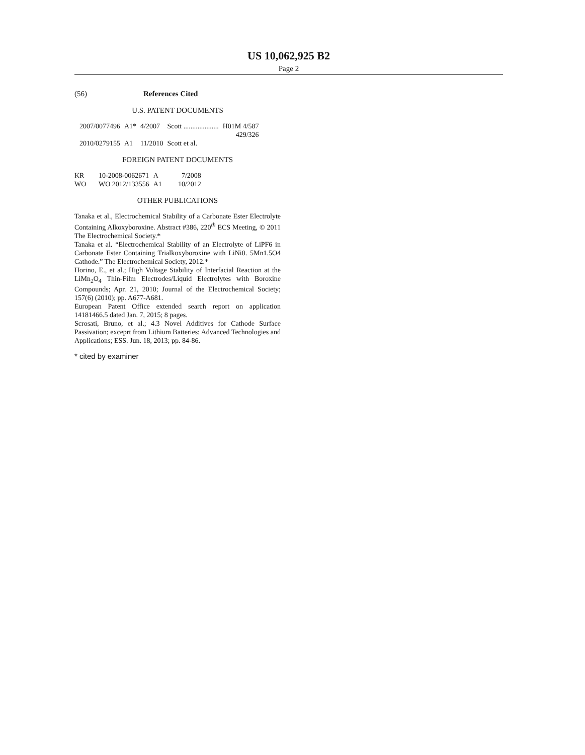US 10,062,925 B2
Page 2
(56) References Cited
U.S. PATENT DOCUMENTS
| 2007/0077496 | A1* | 4/2007 | Scott .................... | H01M 4/587 429/326 |
| 2010/0279155 | A1 | 11/2010 | Scott et al. | |
FOREIGN PATENT DOCUMENTS
| KR | 10-2008-0062671 | A | 7/2008 |
| WO | WO 2012/133556 | A1 | 10/2012 |
OTHER PUBLICATIONS
Tanaka et al., Electrochemical Stability of a Carbonate Ester Electrolyte Containing Alkoxyboroxine. Abstract #386, 220<sup>th</sup> ECS Meeting, © 2011 The Electrochemical Society.*
Tanaka et al. “Electrochemical Stability of an Electrolyte of LiPF6 in Carbonate Ester Containing Trialkoxyboroxine with LiNi0. 5Mn1.5O4 Cathode.” The Electrochemical Society, 2012.*
Horino, E., et al.; High Voltage Stability of Interfacial Reaction at the LiMn<sub>2</sub>O<sub>4</sub> Thin-Film Electrodes/Liquid Electrolytes with Boroxine Compounds; Apr. 21, 2010; Journal of the Electrochemical Society; 157(6) (2010); pp. A677-A681.
European Patent Office extended search report on application 14181466.5 dated Jan. 7, 2015; 8 pages.
Scrosati, Bruno, et al.; 4.3 Novel Additives for Cathode Surface Passivation; exceprt from Lithium Batteries: Advanced Technologies and Applications; ESS. Jun. 18, 2013; pp. 84-86.
* cited by examiner